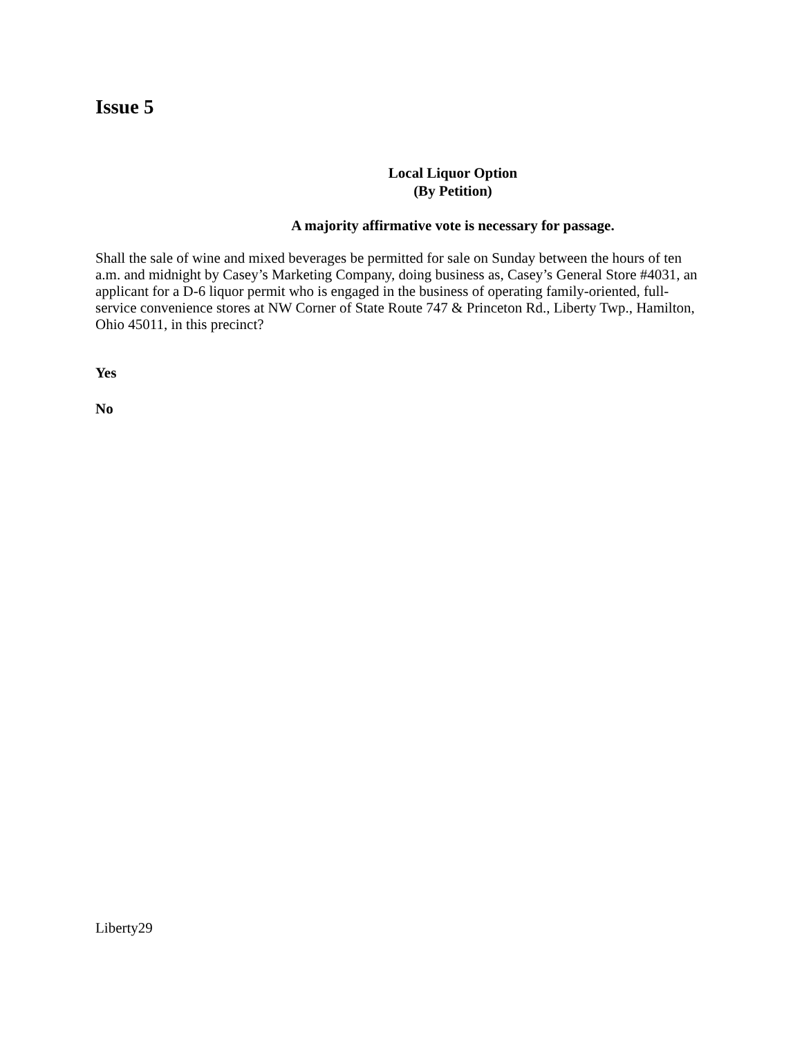Issue 5
Local Liquor Option
(By Petition)
A majority affirmative vote is necessary for passage.
Shall the sale of wine and mixed beverages be permitted for sale on Sunday between the hours of ten a.m. and midnight by Casey’s Marketing Company, doing business as, Casey’s General Store #4031, an applicant for a D-6 liquor permit who is engaged in the business of operating family-oriented, full-service convenience stores at NW Corner of State Route 747 & Princeton Rd., Liberty Twp., Hamilton, Ohio 45011, in this precinct?
Yes
No
Liberty29